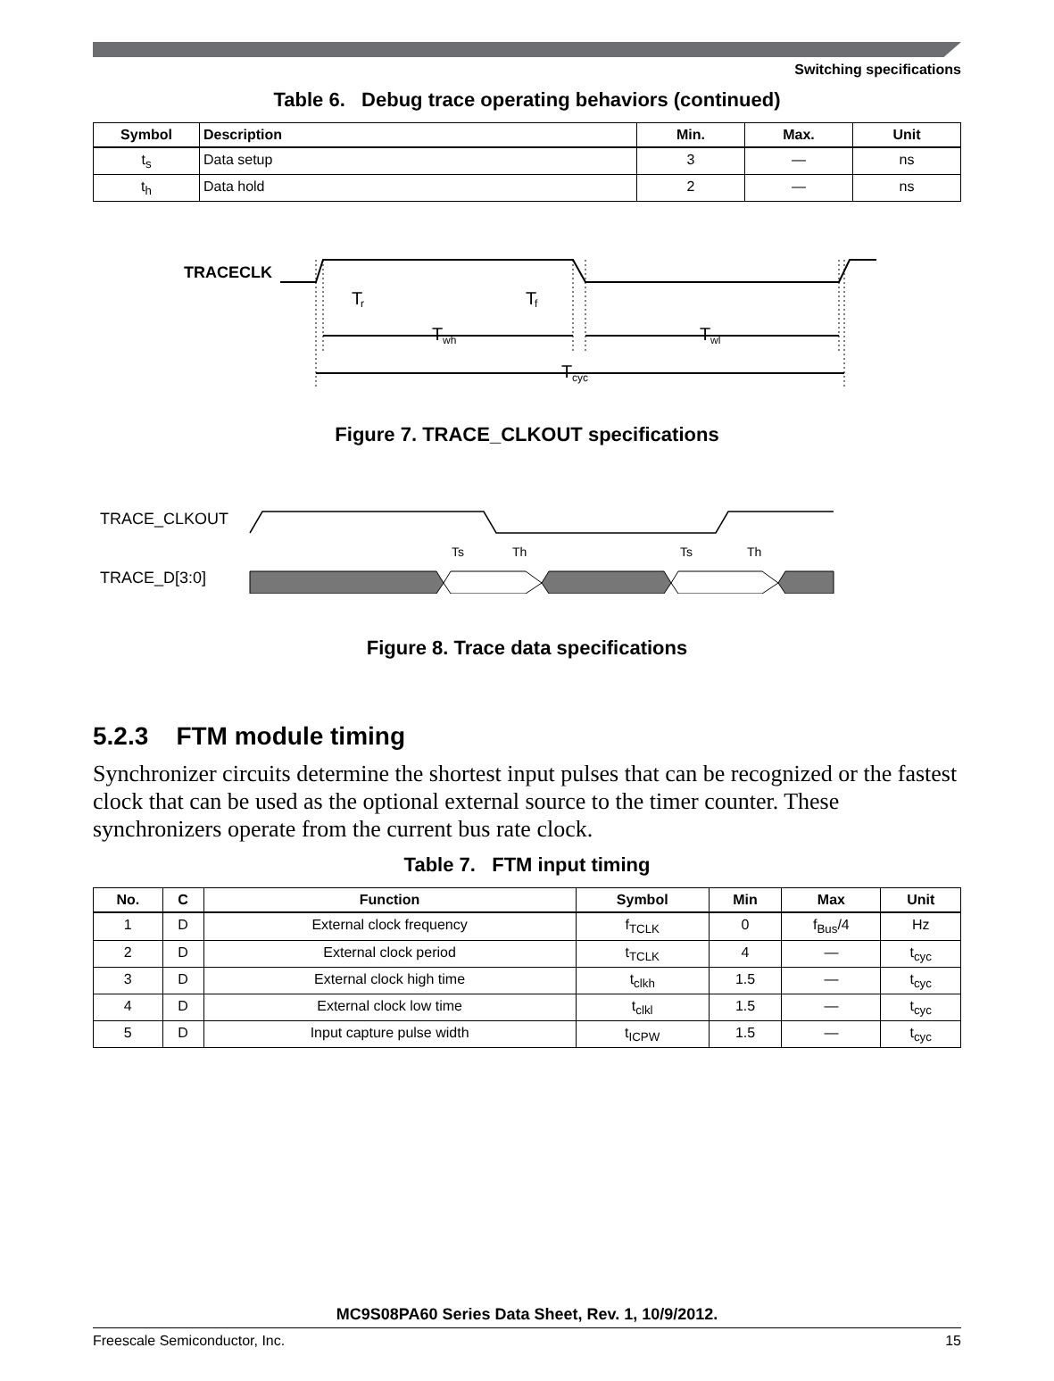Switching specifications
Table 6. Debug trace operating behaviors (continued)
| Symbol | Description | Min. | Max. | Unit |
| --- | --- | --- | --- | --- |
| t<sub>s</sub> | Data setup | 3 | — | ns |
| t<sub>h</sub> | Data hold | 2 | — | ns |
TRACECLK
T
r
T
f
T
wh
T
wl
T
cyc
Figure 7. TRACE_CLKOUT specifications
TRACE_CLKOUT
TRACE_D[3:0]
Ts
Th
Ts
Th
Figure 8. Trace data specifications
5.2.3 FTM module timing
Synchronizer circuits determine the shortest input pulses that can be recognized or the fastest clock that can be used as the optional external source to the timer counter. These synchronizers operate from the current bus rate clock.
Table 7. FTM input timing
| No. | C | Function | Symbol | Min | Max | Unit |
| --- | --- | --- | --- | --- | --- | --- |
| 1 | D | External clock frequency | f<sub>TCLK</sub> | 0 | f<sub>Bus</sub>/4 | Hz |
| 2 | D | External clock period | t<sub>TCLK</sub> | 4 | — | t<sub>cyc</sub> |
| 3 | D | External clock high time | t<sub>clkh</sub> | 1.5 | — | t<sub>cyc</sub> |
| 4 | D | External clock low time | t<sub>clkl</sub> | 1.5 | — | t<sub>cyc</sub> |
| 5 | D | Input capture pulse width | t<sub>ICPW</sub> | 1.5 | — | t<sub>cyc</sub> |
MC9S08PA60 Series Data Sheet, Rev. 1, 10/9/2012.
Freescale Semiconductor, Inc. 15